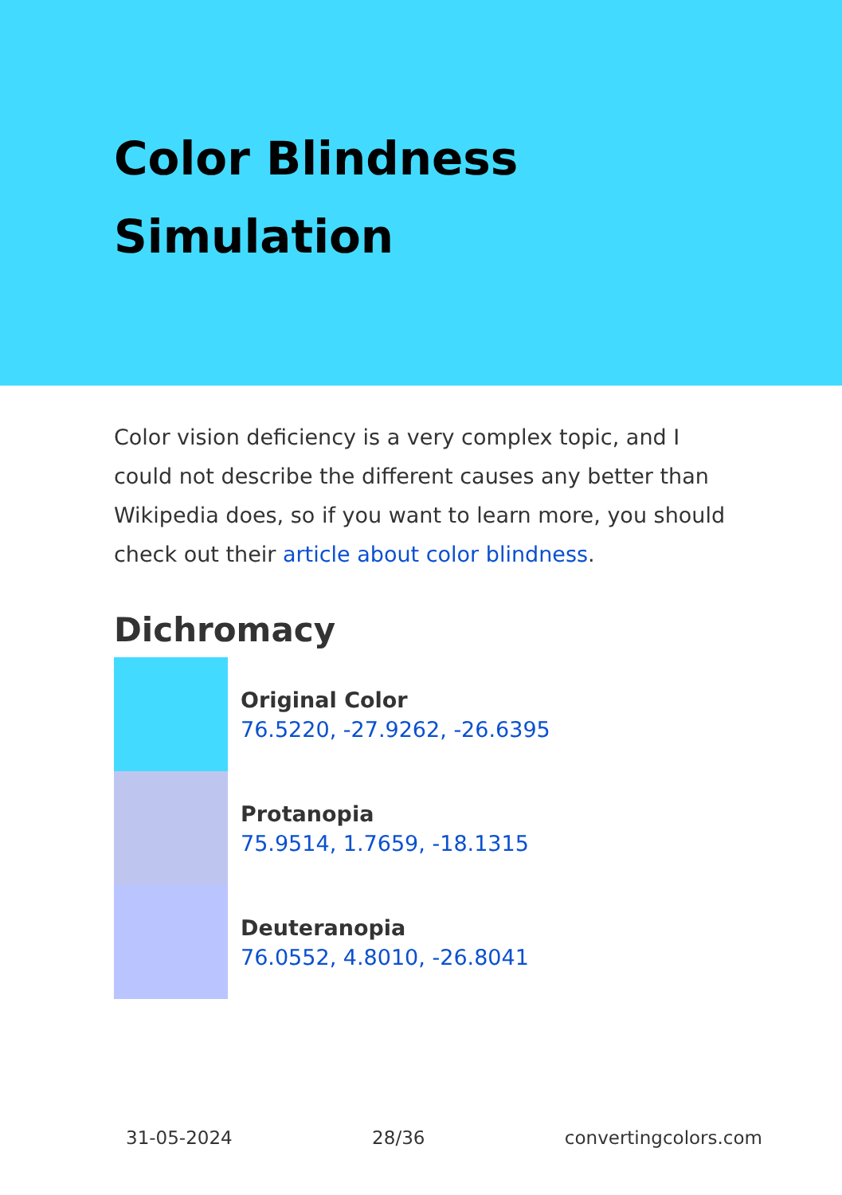Color Blindness Simulation
Color vision deficiency is a very complex topic, and I could not describe the different causes any better than Wikipedia does, so if you want to learn more, you should check out their article about color blindness.
Dichromacy
Original Color
76.5220, -27.9262, -26.6395
Protanopia
75.9514, 1.7659, -18.1315
Deuteranopia
76.0552, 4.8010, -26.8041
31-05-2024 28/36 convertingcolors.com